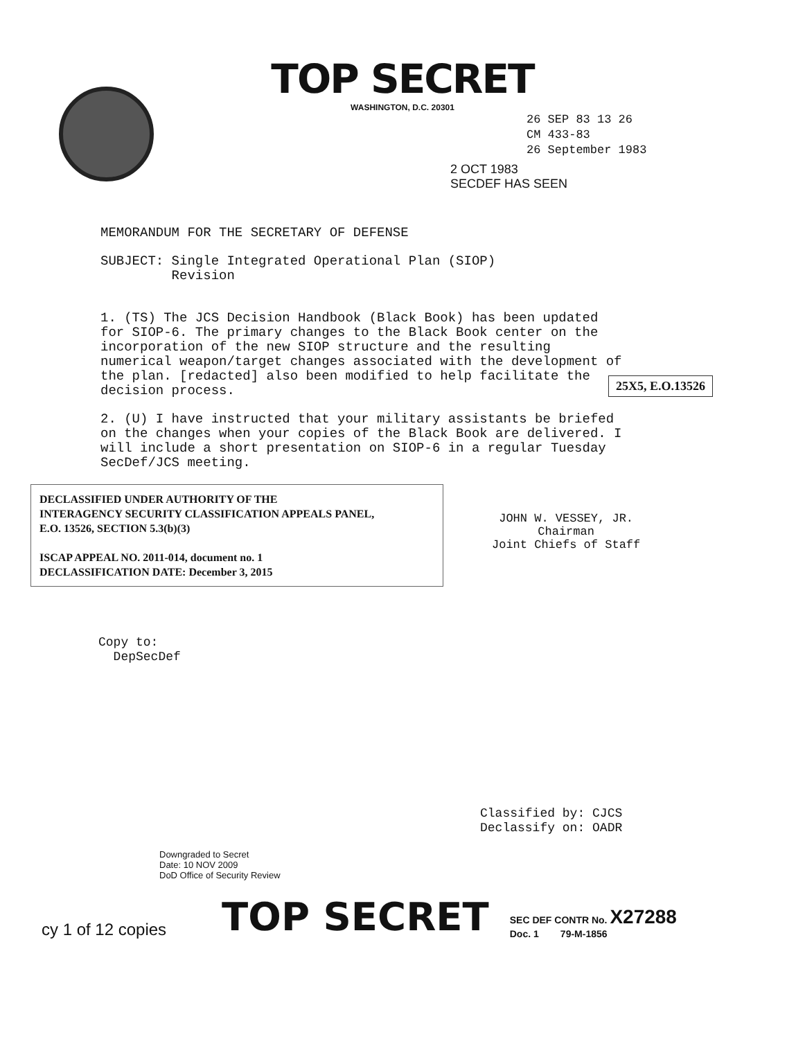TOP SECRET
WASHINGTON, D.C. 20301
26 SEP 83 13 26
CM 433-83
26 September 1983
2 OCT 1983
SECDEF HAS SEEN
MEMORANDUM FOR THE SECRETARY OF DEFENSE
SUBJECT: Single Integrated Operational Plan (SIOP)
Revision
1. (TS) The JCS Decision Handbook (Black Book) has been updated for SIOP-6. The primary changes to the Black Book center on the incorporation of the new SIOP structure and the resulting numerical weapon/target changes associated with the development of the plan. [redacted] also been modified to help facilitate the decision process.
2. (U) I have instructed that your military assistants be briefed on the changes when your copies of the Black Book are delivered. I will include a short presentation on SIOP-6 in a regular Tuesday SecDef/JCS meeting.
25X5, E.O.13526
DECLASSIFIED UNDER AUTHORITY OF THE
INTERAGENCY SECURITY CLASSIFICATION APPEALS PANEL,
E.O. 13526, SECTION 5.3(b)(3)
ISCAP APPEAL NO. 2011-014, document no. 1
DECLASSIFICATION DATE: December 3, 2015
JOHN W. VESSEY, JR.
Chairman
Joint Chiefs of Staff
Copy to:
DepSecDef
Classified by: CJCS
Declassify on: OADR
Downgraded to Secret
Date: 10 NOV 2009
DoD Office of Security Review
cy 1 of 12 copies TOP SECRET SEC DEF CONTR No. X27288
Doc. 1 79-M-1856